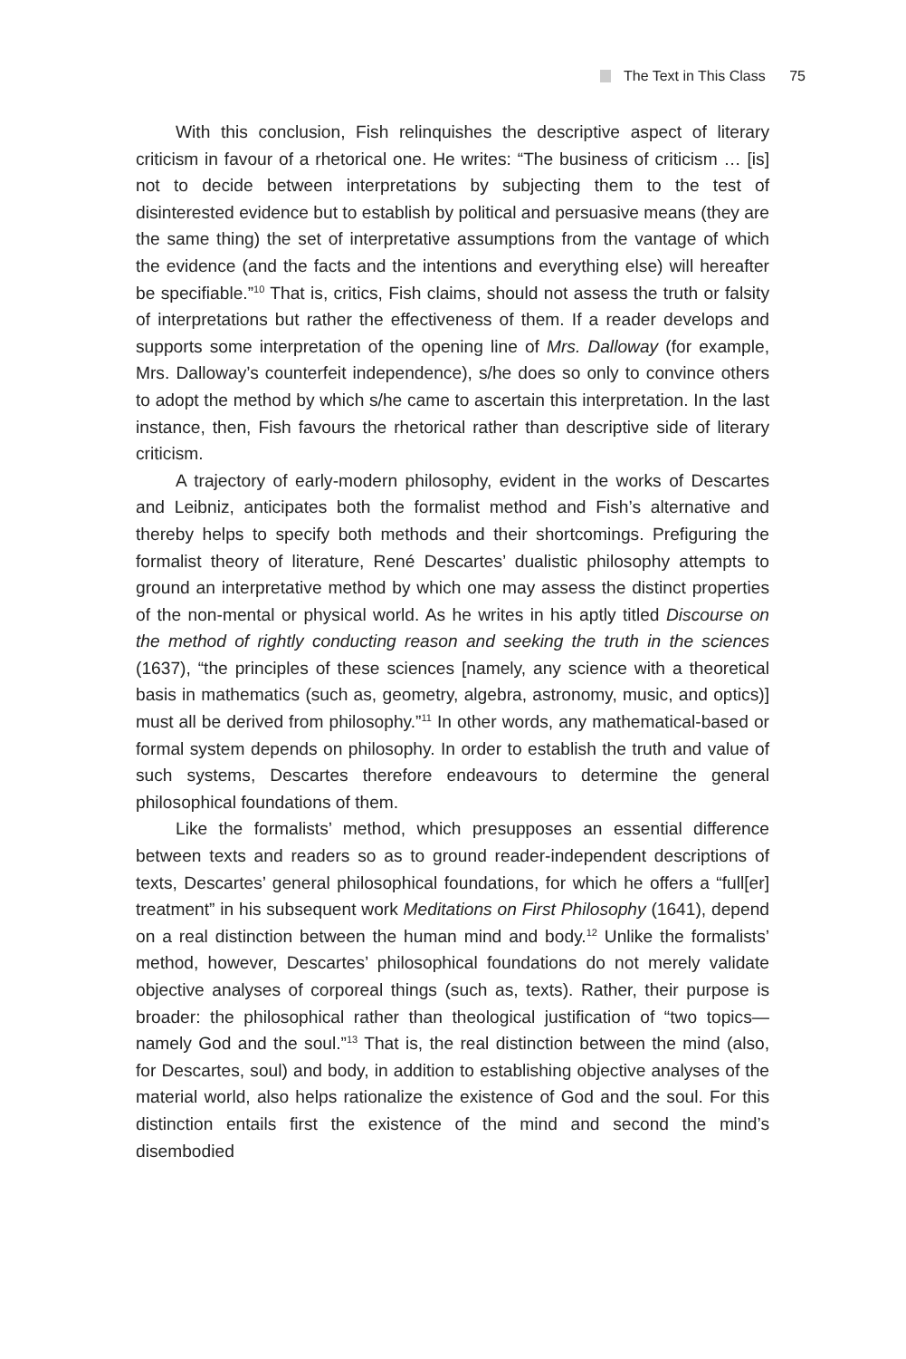The Text in This Class 75
With this conclusion, Fish relinquishes the descriptive aspect of literary criticism in favour of a rhetorical one. He writes: “The business of criticism … [is] not to decide between interpretations by subjecting them to the test of disinterested evidence but to establish by political and persuasive means (they are the same thing) the set of interpretative assumptions from the vantage of which the evidence (and the facts and the intentions and everything else) will hereafter be specifiable.”<sup>10</sup> That is, critics, Fish claims, should not assess the truth or falsity of interpretations but rather the effectiveness of them. If a reader develops and supports some interpretation of the opening line of Mrs. Dalloway (for example, Mrs. Dalloway’s counterfeit independence), s/he does so only to convince others to adopt the method by which s/he came to ascertain this interpretation. In the last instance, then, Fish favours the rhetorical rather than descriptive side of literary criticism.
A trajectory of early-modern philosophy, evident in the works of Descartes and Leibniz, anticipates both the formalist method and Fish’s alternative and thereby helps to specify both methods and their shortcomings. Prefiguring the formalist theory of literature, René Descartes’ dualistic philosophy attempts to ground an interpretative method by which one may assess the distinct properties of the non-mental or physical world. As he writes in his aptly titled Discourse on the method of rightly conducting reason and seeking the truth in the sciences (1637), “the principles of these sciences [namely, any science with a theoretical basis in mathematics (such as, geometry, algebra, astronomy, music, and optics)] must all be derived from philosophy.”<sup>11</sup> In other words, any mathematical-based or formal system depends on philosophy. In order to establish the truth and value of such systems, Descartes therefore endeavours to determine the general philosophical foundations of them.
Like the formalists’ method, which presupposes an essential difference between texts and readers so as to ground reader-independent descriptions of texts, Descartes’ general philosophical foundations, for which he offers a “full[er] treatment” in his subsequent work Meditations on First Philosophy (1641), depend on a real distinction between the human mind and body.<sup>12</sup> Unlike the formalists’ method, however, Descartes’ philosophical foundations do not merely validate objective analyses of corporeal things (such as, texts). Rather, their purpose is broader: the philosophical rather than theological justification of “two topics—namely God and the soul.”<sup>13</sup> That is, the real distinction between the mind (also, for Descartes, soul) and body, in addition to establishing objective analyses of the material world, also helps rationalize the existence of God and the soul. For this distinction entails first the existence of the mind and second the mind’s disembodied